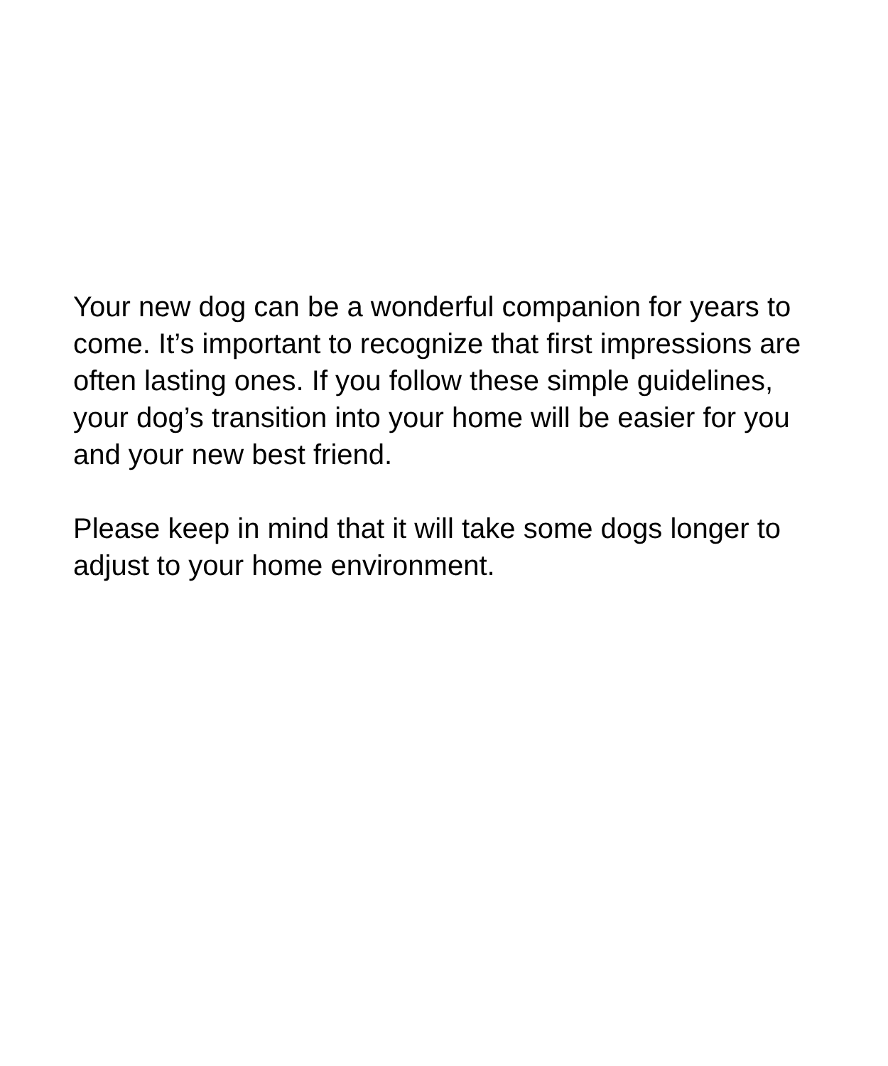Your new dog can be a wonderful companion for years to come. It’s important to recognize that first impressions are often lasting ones. If you follow these simple guidelines, your dog’s transition into your home will be easier for you and your new best friend.
Please keep in mind that it will take some dogs longer to adjust to your home environment.